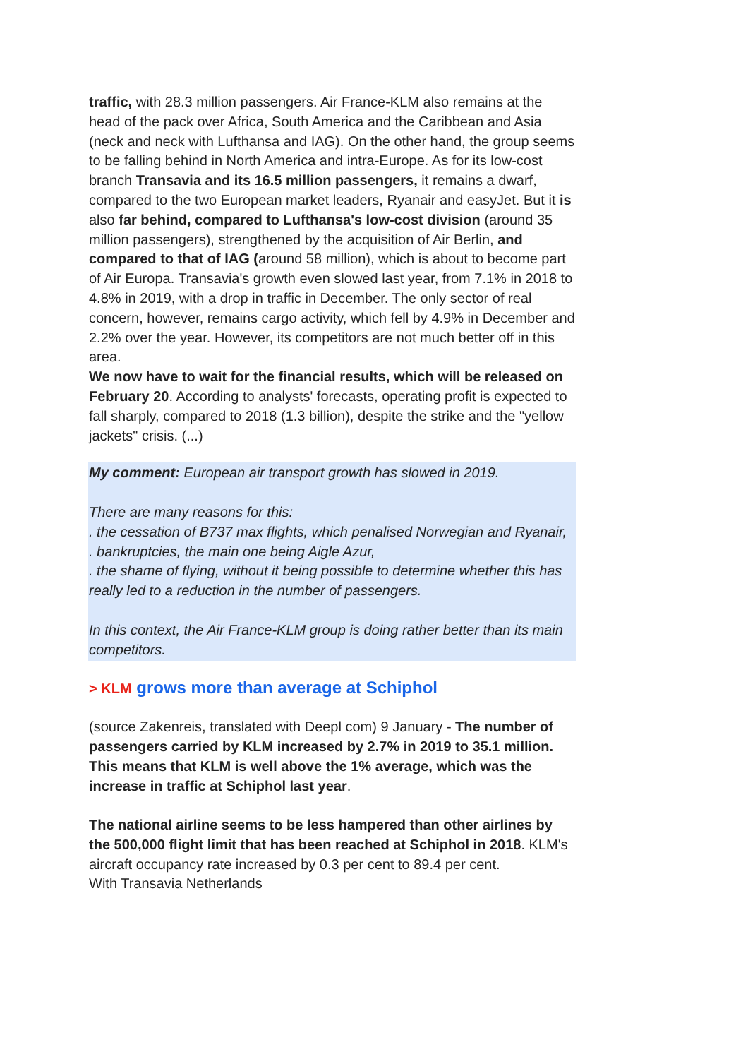traffic, with 28.3 million passengers. Air France-KLM also remains at the head of the pack over Africa, South America and the Caribbean and Asia (neck and neck with Lufthansa and IAG). On the other hand, the group seems to be falling behind in North America and intra-Europe. As for its low-cost branch Transavia and its 16.5 million passengers, it remains a dwarf, compared to the two European market leaders, Ryanair and easyJet. But it is also far behind, compared to Lufthansa's low-cost division (around 35 million passengers), strengthened by the acquisition of Air Berlin, and compared to that of IAG (around 58 million), which is about to become part of Air Europa. Transavia's growth even slowed last year, from 7.1% in 2018 to 4.8% in 2019, with a drop in traffic in December. The only sector of real concern, however, remains cargo activity, which fell by 4.9% in December and 2.2% over the year. However, its competitors are not much better off in this area.
We now have to wait for the financial results, which will be released on February 20. According to analysts' forecasts, operating profit is expected to fall sharply, compared to 2018 (1.3 billion), despite the strike and the "yellow jackets" crisis. (...)
My comment: European air transport growth has slowed in 2019.
There are many reasons for this:
. the cessation of B737 max flights, which penalised Norwegian and Ryanair,
. bankruptcies, the main one being Aigle Azur,
. the shame of flying, without it being possible to determine whether this has really led to a reduction in the number of passengers.
In this context, the Air France-KLM group is doing rather better than its main competitors.
> KLM grows more than average at Schiphol
(source Zakenreis, translated with Deepl com) 9 January - The number of passengers carried by KLM increased by 2.7% in 2019 to 35.1 million. This means that KLM is well above the 1% average, which was the increase in traffic at Schiphol last year.
The national airline seems to be less hampered than other airlines by the 500,000 flight limit that has been reached at Schiphol in 2018. KLM's aircraft occupancy rate increased by 0.3 per cent to 89.4 per cent.
With Transavia Netherlands